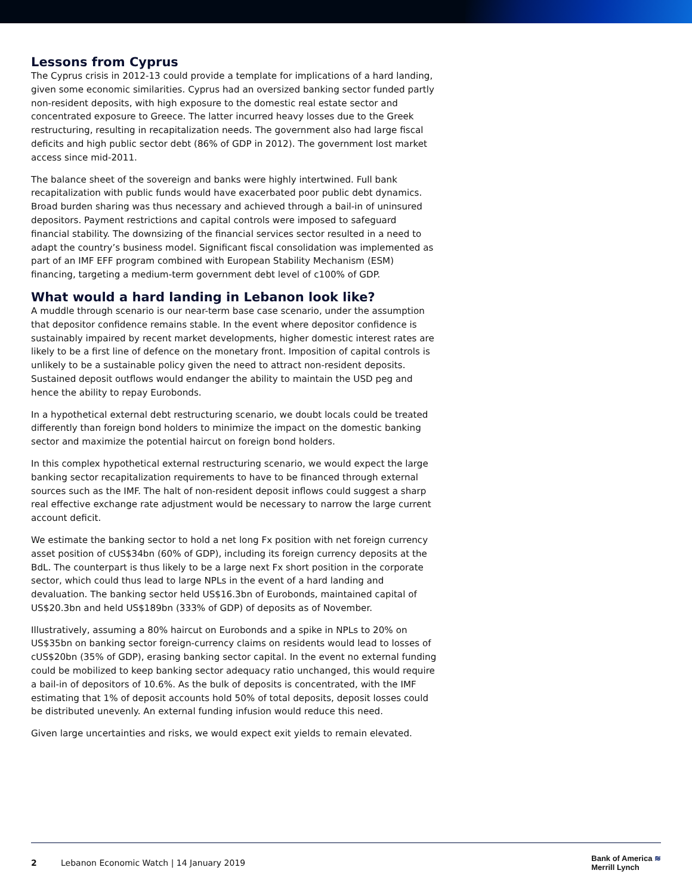Lessons from Cyprus
The Cyprus crisis in 2012-13 could provide a template for implications of a hard landing, given some economic similarities. Cyprus had an oversized banking sector funded partly non-resident deposits, with high exposure to the domestic real estate sector and concentrated exposure to Greece. The latter incurred heavy losses due to the Greek restructuring, resulting in recapitalization needs. The government also had large fiscal deficits and high public sector debt (86% of GDP in 2012). The government lost market access since mid-2011.
The balance sheet of the sovereign and banks were highly intertwined. Full bank recapitalization with public funds would have exacerbated poor public debt dynamics. Broad burden sharing was thus necessary and achieved through a bail-in of uninsured depositors. Payment restrictions and capital controls were imposed to safeguard financial stability. The downsizing of the financial services sector resulted in a need to adapt the country’s business model. Significant fiscal consolidation was implemented as part of an IMF EFF program combined with European Stability Mechanism (ESM) financing, targeting a medium-term government debt level of c100% of GDP.
What would a hard landing in Lebanon look like?
A muddle through scenario is our near-term base case scenario, under the assumption that depositor confidence remains stable. In the event where depositor confidence is sustainably impaired by recent market developments, higher domestic interest rates are likely to be a first line of defence on the monetary front. Imposition of capital controls is unlikely to be a sustainable policy given the need to attract non-resident deposits. Sustained deposit outflows would endanger the ability to maintain the USD peg and hence the ability to repay Eurobonds.
In a hypothetical external debt restructuring scenario, we doubt locals could be treated differently than foreign bond holders to minimize the impact on the domestic banking sector and maximize the potential haircut on foreign bond holders.
In this complex hypothetical external restructuring scenario, we would expect the large banking sector recapitalization requirements to have to be financed through external sources such as the IMF. The halt of non-resident deposit inflows could suggest a sharp real effective exchange rate adjustment would be necessary to narrow the large current account deficit.
We estimate the banking sector to hold a net long Fx position with net foreign currency asset position of cUS$34bn (60% of GDP), including its foreign currency deposits at the BdL. The counterpart is thus likely to be a large next Fx short position in the corporate sector, which could thus lead to large NPLs in the event of a hard landing and devaluation. The banking sector held US$16.3bn of Eurobonds, maintained capital of US$20.3bn and held US$189bn (333% of GDP) of deposits as of November.
Illustratively, assuming a 80% haircut on Eurobonds and a spike in NPLs to 20% on US$35bn on banking sector foreign-currency claims on residents would lead to losses of cUS$20bn (35% of GDP), erasing banking sector capital. In the event no external funding could be mobilized to keep banking sector adequacy ratio unchanged, this would require a bail-in of depositors of 10.6%. As the bulk of deposits is concentrated, with the IMF estimating that 1% of deposit accounts hold 50% of total deposits, deposit losses could be distributed unevenly. An external funding infusion would reduce this need.
Given large uncertainties and risks, we would expect exit yields to remain elevated.
2 Lebanon Economic Watch | 14 January 2019
Bank of America ≋
Merrill Lynch